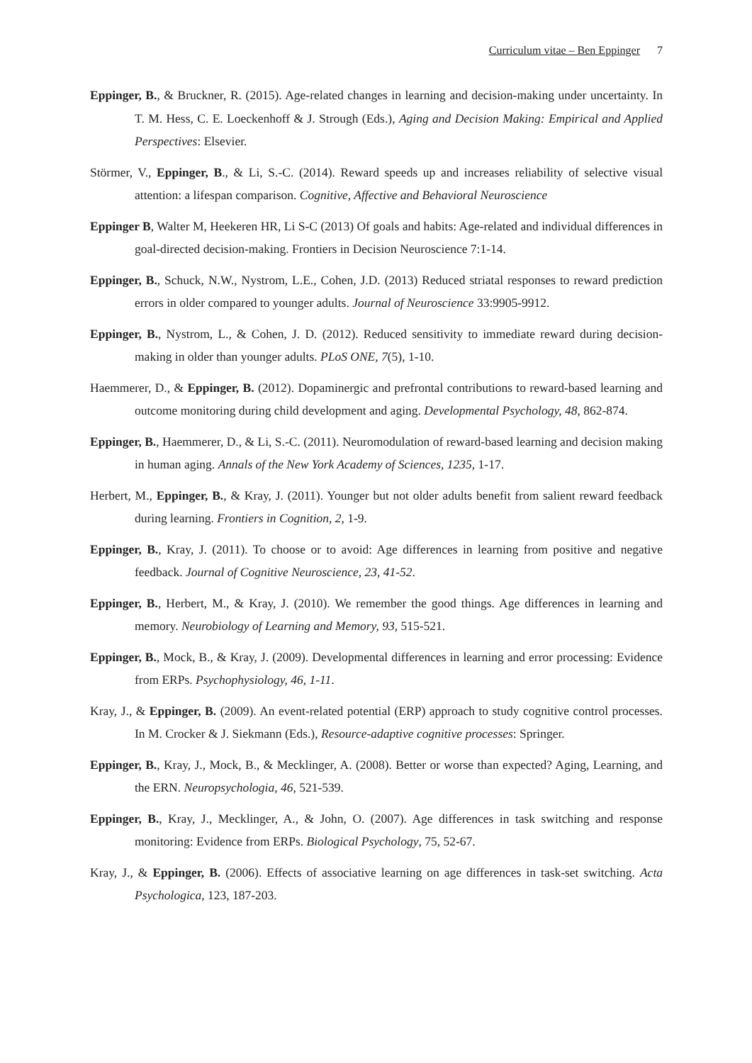Curriculum vitae – Ben Eppinger 7
Eppinger, B., & Bruckner, R. (2015). Age-related changes in learning and decision-making under uncertainty. In T. M. Hess, C. E. Loeckenhoff & J. Strough (Eds.), Aging and Decision Making: Empirical and Applied Perspectives: Elsevier.
Störmer, V., Eppinger, B., & Li, S.-C. (2014). Reward speeds up and increases reliability of selective visual attention: a lifespan comparison. Cognitive, Affective and Behavioral Neuroscience
Eppinger B, Walter M, Heekeren HR, Li S-C (2013) Of goals and habits: Age-related and individual differences in goal-directed decision-making. Frontiers in Decision Neuroscience 7:1-14.
Eppinger, B., Schuck, N.W., Nystrom, L.E., Cohen, J.D. (2013) Reduced striatal responses to reward prediction errors in older compared to younger adults. Journal of Neuroscience 33:9905-9912.
Eppinger, B., Nystrom, L., & Cohen, J. D. (2012). Reduced sensitivity to immediate reward during decision-making in older than younger adults. PLoS ONE, 7(5), 1-10.
Haemmerer, D., & Eppinger, B. (2012). Dopaminergic and prefrontal contributions to reward-based learning and outcome monitoring during child development and aging. Developmental Psychology, 48, 862-874.
Eppinger, B., Haemmerer, D., & Li, S.-C. (2011). Neuromodulation of reward-based learning and decision making in human aging. Annals of the New York Academy of Sciences, 1235, 1-17.
Herbert, M., Eppinger, B., & Kray, J. (2011). Younger but not older adults benefit from salient reward feedback during learning. Frontiers in Cognition, 2, 1-9.
Eppinger, B., Kray, J. (2011). To choose or to avoid: Age differences in learning from positive and negative feedback. Journal of Cognitive Neuroscience, 23, 41-52.
Eppinger, B., Herbert, M., & Kray, J. (2010). We remember the good things. Age differences in learning and memory. Neurobiology of Learning and Memory, 93, 515-521.
Eppinger, B., Mock, B., & Kray, J. (2009). Developmental differences in learning and error processing: Evidence from ERPs. Psychophysiology, 46, 1-11.
Kray, J., & Eppinger, B. (2009). An event-related potential (ERP) approach to study cognitive control processes. In M. Crocker & J. Siekmann (Eds.), Resource-adaptive cognitive processes: Springer.
Eppinger, B., Kray, J., Mock, B., & Mecklinger, A. (2008). Better or worse than expected? Aging, Learning, and the ERN. Neuropsychologia, 46, 521-539.
Eppinger, B., Kray, J., Mecklinger, A., & John, O. (2007). Age differences in task switching and response monitoring: Evidence from ERPs. Biological Psychology, 75, 52-67.
Kray, J., & Eppinger, B. (2006). Effects of associative learning on age differences in task-set switching. Acta Psychologica, 123, 187-203.